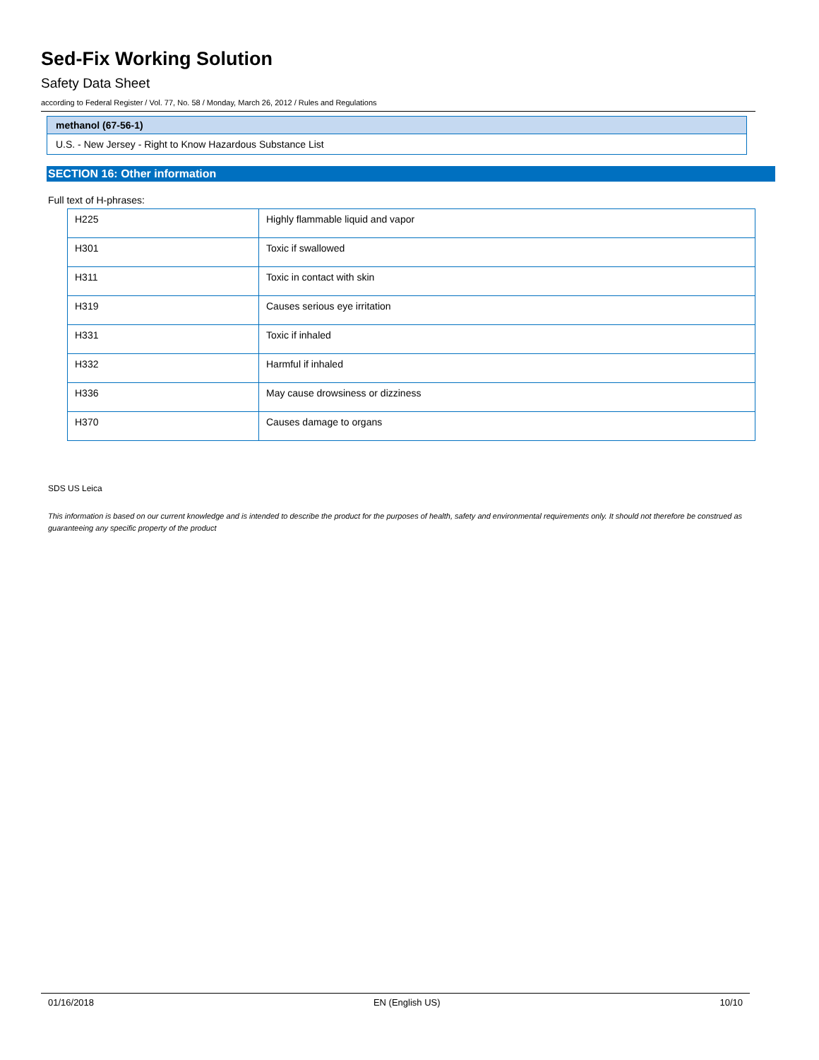Sed-Fix Working Solution
Safety Data Sheet
according to Federal Register / Vol. 77, No. 58 / Monday, March 26, 2012 / Rules and Regulations
methanol (67-56-1)
U.S. - New Jersey - Right to Know Hazardous Substance List
SECTION 16: Other information
Full text of H-phrases:
| H225 | Highly flammable liquid and vapor |
| H301 | Toxic if swallowed |
| H311 | Toxic in contact with skin |
| H319 | Causes serious eye irritation |
| H331 | Toxic if inhaled |
| H332 | Harmful if inhaled |
| H336 | May cause drowsiness or dizziness |
| H370 | Causes damage to organs |
SDS US Leica
This information is based on our current knowledge and is intended to describe the product for the purposes of health, safety and environmental requirements only. It should not therefore be construed as guaranteeing any specific property of the product
01/16/2018 EN (English US) 10/10